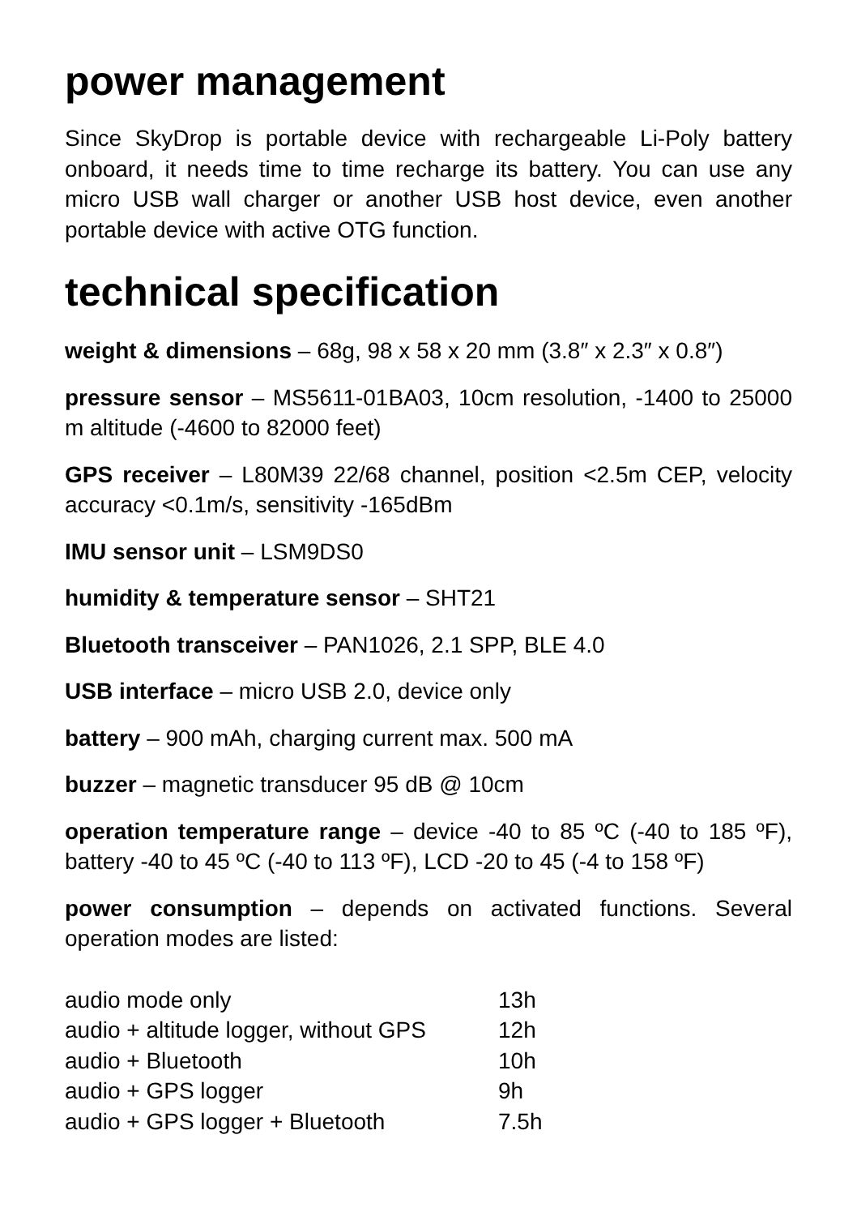power management
Since SkyDrop is portable device with rechargeable Li-Poly battery onboard, it needs time to time recharge its battery. You can use any micro USB wall charger or another USB host device, even another portable device with active OTG function.
technical specification
weight & dimensions – 68g, 98 x 58 x 20 mm (3.8″ x 2.3″ x 0.8″)
pressure sensor – MS5611-01BA03, 10cm resolution, -1400 to 25000 m altitude (-4600 to 82000 feet)
GPS receiver – L80M39 22/68 channel, position <2.5m CEP, velocity accuracy <0.1m/s, sensitivity -165dBm
IMU sensor unit – LSM9DS0
humidity & temperature sensor – SHT21
Bluetooth transceiver – PAN1026, 2.1 SPP, BLE 4.0
USB interface – micro USB 2.0, device only
battery – 900 mAh, charging current max. 500 mA
buzzer – magnetic transducer 95 dB @ 10cm
operation temperature range – device -40 to 85 ºC (-40 to 185 ºF), battery -40 to 45 ºC (-40 to 113 ºF), LCD -20 to 45 (-4 to 158 ºF)
power consumption – depends on activated functions. Several operation modes are listed:
| audio mode only | 13h |
| audio + altitude logger, without GPS | 12h |
| audio + Bluetooth | 10h |
| audio + GPS logger | 9h |
| audio + GPS logger + Bluetooth | 7.5h |